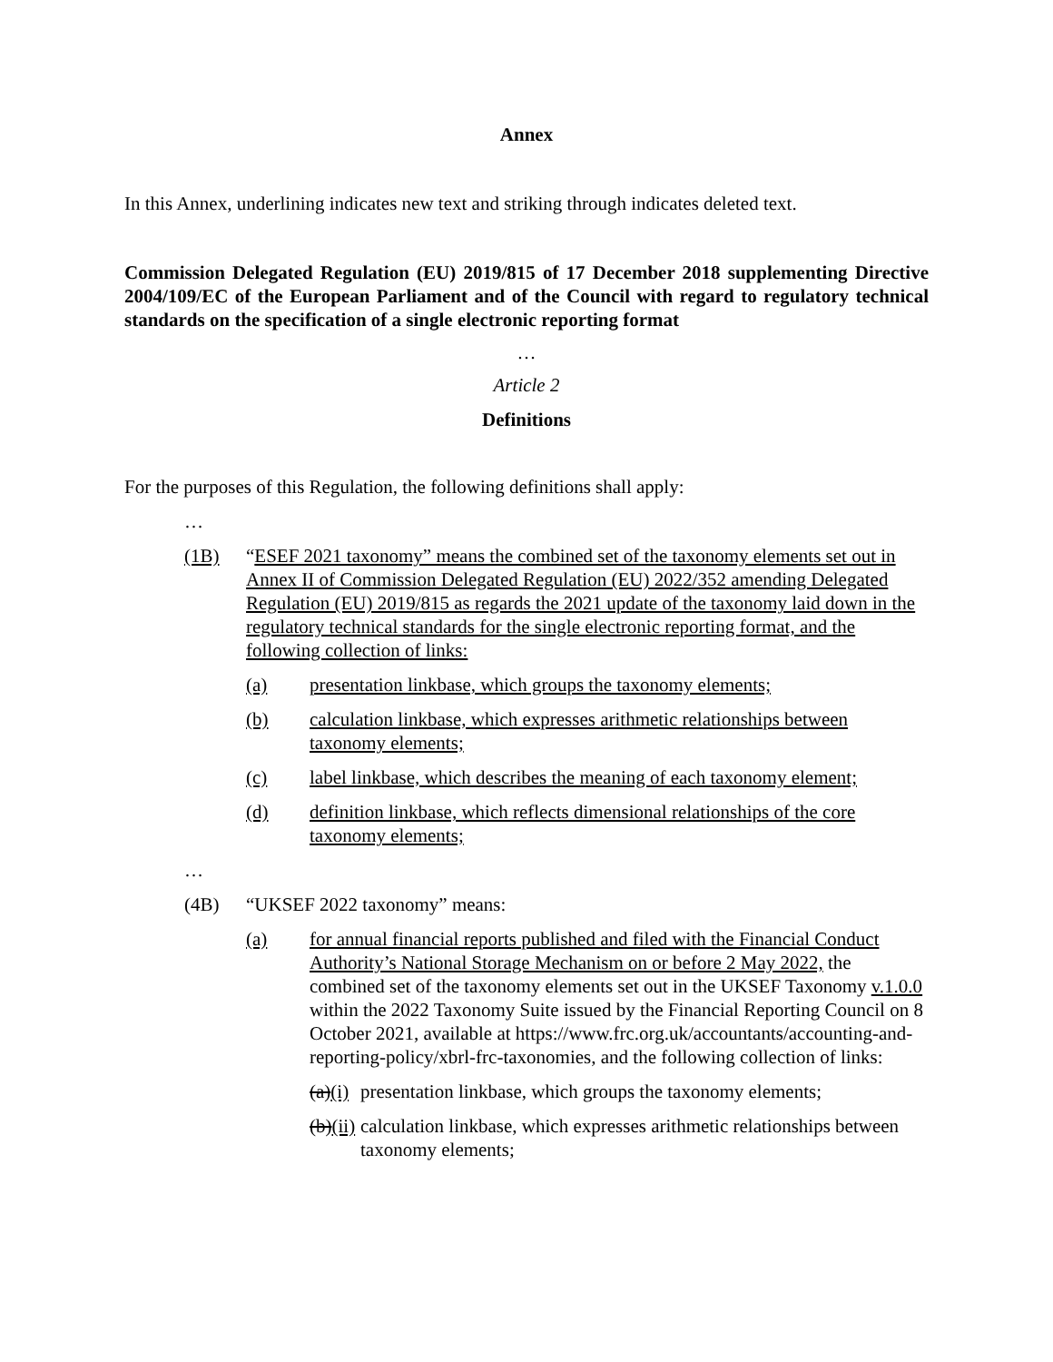Annex
In this Annex, underlining indicates new text and striking through indicates deleted text.
Commission Delegated Regulation (EU) 2019/815 of 17 December 2018 supplementing Directive 2004/109/EC of the European Parliament and of the Council with regard to regulatory technical standards on the specification of a single electronic reporting format
…
Article 2
Definitions
For the purposes of this Regulation, the following definitions shall apply:
…
(1B) “ESEF 2021 taxonomy” means the combined set of the taxonomy elements set out in Annex II of Commission Delegated Regulation (EU) 2022/352 amending Delegated Regulation (EU) 2019/815 as regards the 2021 update of the taxonomy laid down in the regulatory technical standards for the single electronic reporting format, and the following collection of links:
(a) presentation linkbase, which groups the taxonomy elements;
(b) calculation linkbase, which expresses arithmetic relationships between taxonomy elements;
(c) label linkbase, which describes the meaning of each taxonomy element;
(d) definition linkbase, which reflects dimensional relationships of the core taxonomy elements;
…
(4B) “UKSEF 2022 taxonomy” means:
(a) for annual financial reports published and filed with the Financial Conduct Authority’s National Storage Mechanism on or before 2 May 2022, the combined set of the taxonomy elements set out in the UKSEF Taxonomy v.1.0.0 within the 2022 Taxonomy Suite issued by the Financial Reporting Council on 8 October 2021, available at https://www.frc.org.uk/accountants/accounting-and-reporting-policy/xbrl-frc-taxonomies, and the following collection of links:
(a)(i) presentation linkbase, which groups the taxonomy elements;
(b)(ii) calculation linkbase, which expresses arithmetic relationships between taxonomy elements;